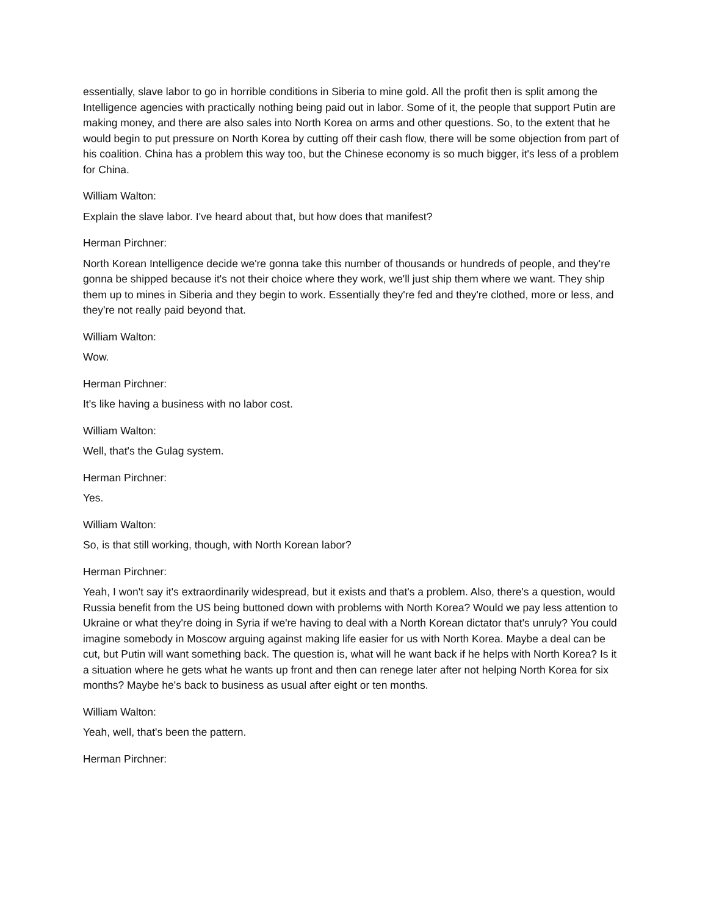essentially, slave labor to go in horrible conditions in Siberia to mine gold. All the profit then is split among the Intelligence agencies with practically nothing being paid out in labor. Some of it, the people that support Putin are making money, and there are also sales into North Korea on arms and other questions. So, to the extent that he would begin to put pressure on North Korea by cutting off their cash flow, there will be some objection from part of his coalition. China has a problem this way too, but the Chinese economy is so much bigger, it's less of a problem for China.
William Walton:
Explain the slave labor. I've heard about that, but how does that manifest?
Herman Pirchner:
North Korean Intelligence decide we're gonna take this number of thousands or hundreds of people, and they're gonna be shipped because it's not their choice where they work, we'll just ship them where we want. They ship them up to mines in Siberia and they begin to work. Essentially they're fed and they're clothed, more or less, and they're not really paid beyond that.
William Walton:
Wow.
Herman Pirchner:
It's like having a business with no labor cost.
William Walton:
Well, that's the Gulag system.
Herman Pirchner:
Yes.
William Walton:
So, is that still working, though, with North Korean labor?
Herman Pirchner:
Yeah, I won't say it's extraordinarily widespread, but it exists and that's a problem. Also, there's a question, would Russia benefit from the US being buttoned down with problems with North Korea? Would we pay less attention to Ukraine or what they're doing in Syria if we're having to deal with a North Korean dictator that's unruly? You could imagine somebody in Moscow arguing against making life easier for us with North Korea. Maybe a deal can be cut, but Putin will want something back. The question is, what will he want back if he helps with North Korea? Is it a situation where he gets what he wants up front and then can renege later after not helping North Korea for six months? Maybe he's back to business as usual after eight or ten months.
William Walton:
Yeah, well, that's been the pattern.
Herman Pirchner: